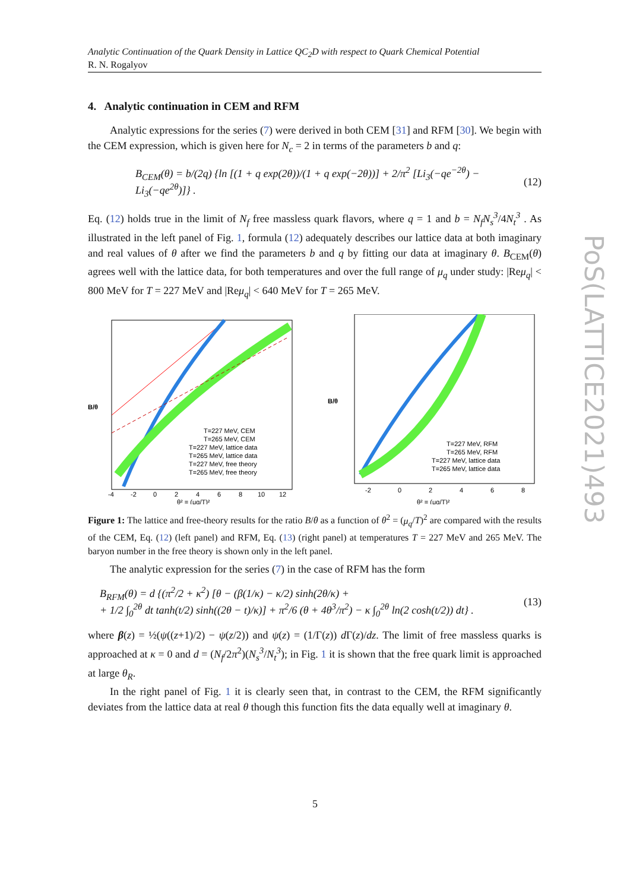Analytic Continuation of the Quark Density in Lattice QC<sub>2</sub>D with respect to Quark Chemical Potential
R. N. Rogalyov
4. Analytic continuation in CEM and RFM
Analytic expressions for the series (7) were derived in both CEM [31] and RFM [30]. We begin with the CEM expression, which is given here for N<sub>c</sub> = 2 in terms of the parameters b and q:
B<sub>CEM</sub>(θ) = b/(2q) {ln [(1 + q exp(2θ))/(1 + q exp(−2θ))] + 2/π<sup>2</sup> [Li<sub>3</sub>(−qe<sup>−2θ</sup>) − Li<sub>3</sub>(−qe<sup>2θ</sup>)]} . (12)
Eq. (12) holds true in the limit of N<sub>f</sub> free massless quark flavors, where q = 1 and b = N<sub>f</sub>N<sub>s</sub><sup>3</sup>/4N<sub>t</sub><sup>3</sup> . As illustrated in the left panel of Fig. 1, formula (12) adequately describes our lattice data at both imaginary and real values of θ after we find the parameters b and q by fitting our data at imaginary θ. B<sub>CEM</sub>(θ) agrees well with the lattice data, for both temperatures and over the full range of μ<sub>q</sub> under study: |Reμ<sub>q</sub>| < 800 MeV for T = 227 MeV and |Reμ<sub>q</sub>| < 640 MeV for T = 265 MeV.
B/θ
T=227 MeV, CEM
T=265 MeV, CEM
T=227 MeV, lattice data
T=265 MeV, lattice data
T=227 MeV, free theory
T=265 MeV, free theory
-4
-2
0
2
4
6
8
10
12
θ² = (μq/T)²
B/θ
T=227 MeV, RFM
T=265 MeV, RFM
T=227 MeV, lattice data
T=265 MeV, lattice data
-2
0
2
4
6
8
θ² = (μq/T)²
Figure 1: The lattice and free-theory results for the ratio B/θ as a function of θ<sup>2</sup> = (μ<sub>q</sub>/T)<sup>2</sup> are compared with the results of the CEM, Eq. (12) (left panel) and RFM, Eq. (13) (right panel) at temperatures T = 227 MeV and 265 MeV. The baryon number in the free theory is shown only in the left panel.
The analytic expression for the series (7) in the case of RFM has the form
B<sub>RFM</sub>(θ) = d {(π<sup>2</sup>/2 + κ<sup>2</sup>) [θ − (β(1/κ) − κ/2) sinh(2θ/κ) +
+ 1/2 ∫<sub>0</sub><sup>2θ</sup> dt tanh(t/2) sinh((2θ − t)/κ)] + π<sup>2</sup>/6 (θ + 4θ<sup>3</sup>/π<sup>2</sup>) − κ ∫<sub>0</sub><sup>2θ</sup> ln(2 cosh(t/2)) dt} . (13)
where β(z) = ½(ψ((z+1)/2) − ψ(z/2)) and ψ(z) = (1/Γ(z)) d Γ(z)/dz. The limit of free massless quarks is approached at κ = 0 and d = (N<sub>f</sub>/2π<sup>2</sup>)(N<sub>s</sub><sup>3</sup>/N<sub>t</sub><sup>3</sup>); in Fig. 1 it is shown that the free quark limit is approached at large θ<sub>R</sub>.
In the right panel of Fig. 1 it is clearly seen that, in contrast to the CEM, the RFM significantly deviates from the lattice data at real θ though this function fits the data equally well at imaginary θ.
PoS(LATTICE2021)493
5